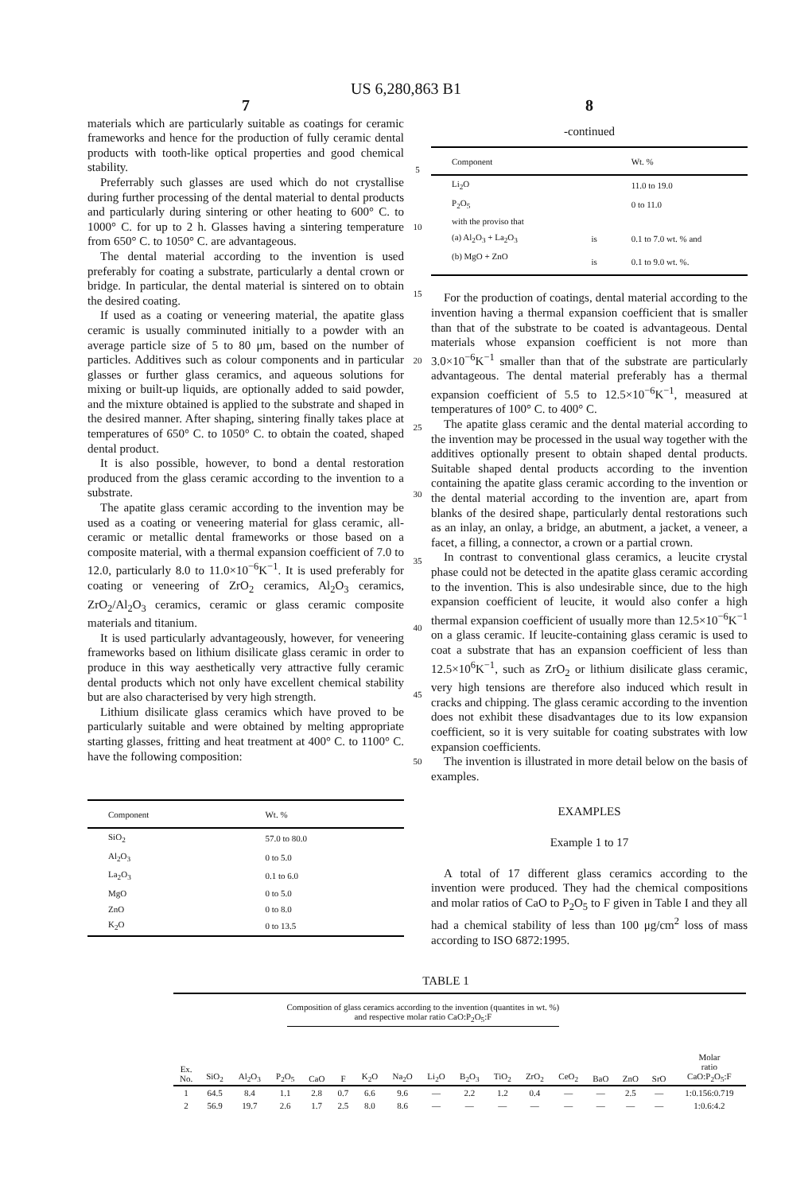US 6,280,863 B1
7
materials which are particularly suitable as coatings for ceramic frameworks and hence for the production of fully ceramic dental products with tooth-like optical properties and good chemical stability.
Preferrably such glasses are used which do not crystallise during further processing of the dental material to dental products and particularly during sintering or other heating to 600° C. to 1000° C. for up to 2 h. Glasses having a sintering temperature from 650° C. to 1050° C. are advantageous.
The dental material according to the invention is used preferably for coating a substrate, particularly a dental crown or bridge. In particular, the dental material is sintered on to obtain the desired coating.
If used as a coating or veneering material, the apatite glass ceramic is usually comminuted initially to a powder with an average particle size of 5 to 80 μm, based on the number of particles. Additives such as colour components and in particular glasses or further glass ceramics, and aqueous solutions for mixing or built-up liquids, are optionally added to said powder, and the mixture obtained is applied to the substrate and shaped in the desired manner. After shaping, sintering finally takes place at temperatures of 650° C. to 1050° C. to obtain the coated, shaped dental product.
It is also possible, however, to bond a dental restoration produced from the glass ceramic according to the invention to a substrate.
The apatite glass ceramic according to the invention may be used as a coating or veneering material for glass ceramic, all-ceramic or metallic dental frameworks or those based on a composite material, with a thermal expansion coefficient of 7.0 to 12.0, particularly 8.0 to 11.0×10<sup>−6</sup>K<sup>−1</sup>. It is used preferably for coating or veneering of ZrO<sub>2</sub> ceramics, Al<sub>2</sub>O<sub>3</sub> ceramics, ZrO<sub>2</sub>/Al<sub>2</sub>O<sub>3</sub> ceramics, ceramic or glass ceramic composite materials and titanium.
It is used particularly advantageously, however, for veneering frameworks based on lithium disilicate glass ceramic in order to produce in this way aesthetically very attractive fully ceramic dental products which not only have excellent chemical stability but are also characterised by very high strength.
Lithium disilicate glass ceramics which have proved to be particularly suitable and were obtained by melting appropriate starting glasses, fritting and heat treatment at 400° C. to 1100° C. have the following composition:
| Component | Wt. % |
| --- | --- |
| SiO<sub>2</sub> | 57.0 to 80.0 |
| Al<sub>2</sub>O<sub>3</sub> | 0 to 5.0 |
| La<sub>2</sub>O<sub>3</sub> | 0.1 to 6.0 |
| MgO | 0 to 5.0 |
| ZnO | 0 to 8.0 |
| K<sub>2</sub>O | 0 to 13.5 |
5
10
15
20
25
30
35
40
45
50
8
-continued
| Component | | Wt. % |
| --- | --- | --- |
| Li<sub>2</sub>O | | 11.0 to 19.0 |
| P<sub>2</sub>O<sub>5</sub> | | 0 to 11.0 |
| with the proviso that | | |
| (a) Al<sub>2</sub>O<sub>3</sub> + La<sub>2</sub>O<sub>3</sub> | is | 0.1 to 7.0 wt. % and |
| (b) MgO + ZnO | is | 0.1 to 9.0 wt. %. |
For the production of coatings, dental material according to the invention having a thermal expansion coefficient that is smaller than that of the substrate to be coated is advantageous. Dental materials whose expansion coefficient is not more than 3.0×10<sup>−6</sup>K<sup>−1</sup> smaller than that of the substrate are particularly advantageous. The dental material preferably has a thermal expansion coefficient of 5.5 to 12.5×10<sup>−6</sup>K<sup>−1</sup>, measured at temperatures of 100° C. to 400° C.
The apatite glass ceramic and the dental material according to the invention may be processed in the usual way together with the additives optionally present to obtain shaped dental products. Suitable shaped dental products according to the invention containing the apatite glass ceramic according to the invention or the dental material according to the invention are, apart from blanks of the desired shape, particularly dental restorations such as an inlay, an onlay, a bridge, an abutment, a jacket, a veneer, a facet, a filling, a connector, a crown or a partial crown.
In contrast to conventional glass ceramics, a leucite crystal phase could not be detected in the apatite glass ceramic according to the invention. This is also undesirable since, due to the high expansion coefficient of leucite, it would also confer a high thermal expansion coefficient of usually more than 12.5×10<sup>−6</sup>K<sup>−1</sup> on a glass ceramic. If leucite-containing glass ceramic is used to coat a substrate that has an expansion coefficient of less than 12.5×10<sup>6</sup>K<sup>−1</sup>, such as ZrO<sub>2</sub> or lithium disilicate glass ceramic, very high tensions are therefore also induced which result in cracks and chipping. The glass ceramic according to the invention does not exhibit these disadvantages due to its low expansion coefficient, so it is very suitable for coating substrates with low expansion coefficients.
The invention is illustrated in more detail below on the basis of examples.
EXAMPLES
Example 1 to 17
A total of 17 different glass ceramics according to the invention were produced. They had the chemical compositions and molar ratios of CaO to P<sub>2</sub>O<sub>5</sub> to F given in Table I and they all had a chemical stability of less than 100 μg/cm<sup>2</sup> loss of mass according to ISO 6872:1995.
TABLE 1
| Composition of glass ceramics according to the invention (quantites in wt. %) and respective molar ratio CaO:P<sub>2</sub>O<sub>5</sub>:F | | | | | | | | | | | | | | | | |
| --- | --- | --- | --- | --- | --- | --- | --- | --- | --- | --- | --- | --- | --- | --- | --- | --- |
| Ex. No. | SiO<sub>2</sub> | Al<sub>2</sub>O<sub>3</sub> | P<sub>2</sub>O<sub>5</sub> | CaO | F | K<sub>2</sub>O | Na<sub>2</sub>O | Li<sub>2</sub>O | B<sub>2</sub>O<sub>3</sub> | TiO<sub>2</sub> | ZrO<sub>2</sub> | CeO<sub>2</sub> | BaO | ZnO | SrO | Molar ratio CaO:P<sub>2</sub>O<sub>5</sub>:F |
| 1 | 64.5 | 8.4 | 1.1 | 2.8 | 0.7 | 6.6 | 9.6 | — | 2.2 | 1.2 | 0.4 | — | — | 2.5 | — | 1:0.156:0.719 |
| 2 | 56.9 | 19.7 | 2.6 | 1.7 | 2.5 | 8.0 | 8.6 | — | — | — | — | — | — | — | — | 1:0.6:4.2 |